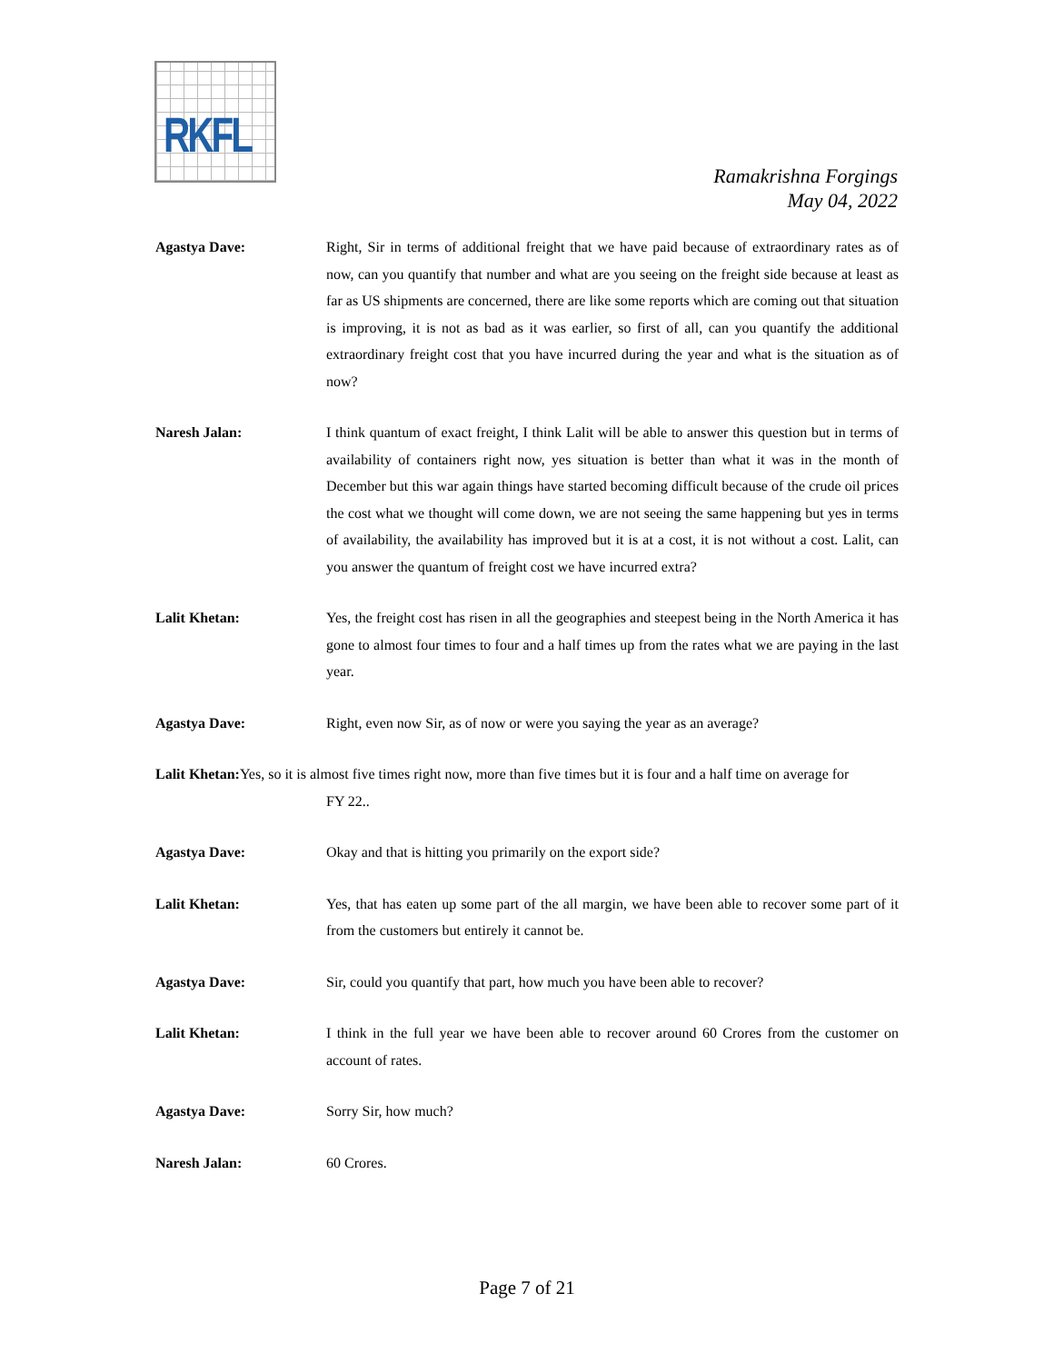RKFL
Ramakrishna Forgings
May 04, 2022
Agastya Dave: Right, Sir in terms of additional freight that we have paid because of extraordinary rates as of now, can you quantify that number and what are you seeing on the freight side because at least as far as US shipments are concerned, there are like some reports which are coming out that situation is improving, it is not as bad as it was earlier, so first of all, can you quantify the additional extraordinary freight cost that you have incurred during the year and what is the situation as of now?
Naresh Jalan: I think quantum of exact freight, I think Lalit will be able to answer this question but in terms of availability of containers right now, yes situation is better than what it was in the month of December but this war again things have started becoming difficult because of the crude oil prices the cost what we thought will come down, we are not seeing the same happening but yes in terms of availability, the availability has improved but it is at a cost, it is not without a cost. Lalit, can you answer the quantum of freight cost we have incurred extra?
Lalit Khetan: Yes, the freight cost has risen in all the geographies and steepest being in the North America it has gone to almost four times to four and a half times up from the rates what we are paying in the last year.
Agastya Dave: Right, even now Sir, as of now or were you saying the year as an average?
Lalit Khetan: Yes, so it is almost five times right now, more than five times but it is four and a half time on average for
FY 22..
Agastya Dave: Okay and that is hitting you primarily on the export side?
Lalit Khetan: Yes, that has eaten up some part of the all margin, we have been able to recover some part of it from the customers but entirely it cannot be.
Agastya Dave: Sir, could you quantify that part, how much you have been able to recover?
Lalit Khetan: I think in the full year we have been able to recover around 60 Crores from the customer on account of rates.
Agastya Dave: Sorry Sir, how much?
Naresh Jalan: 60 Crores.
Page 7 of 21